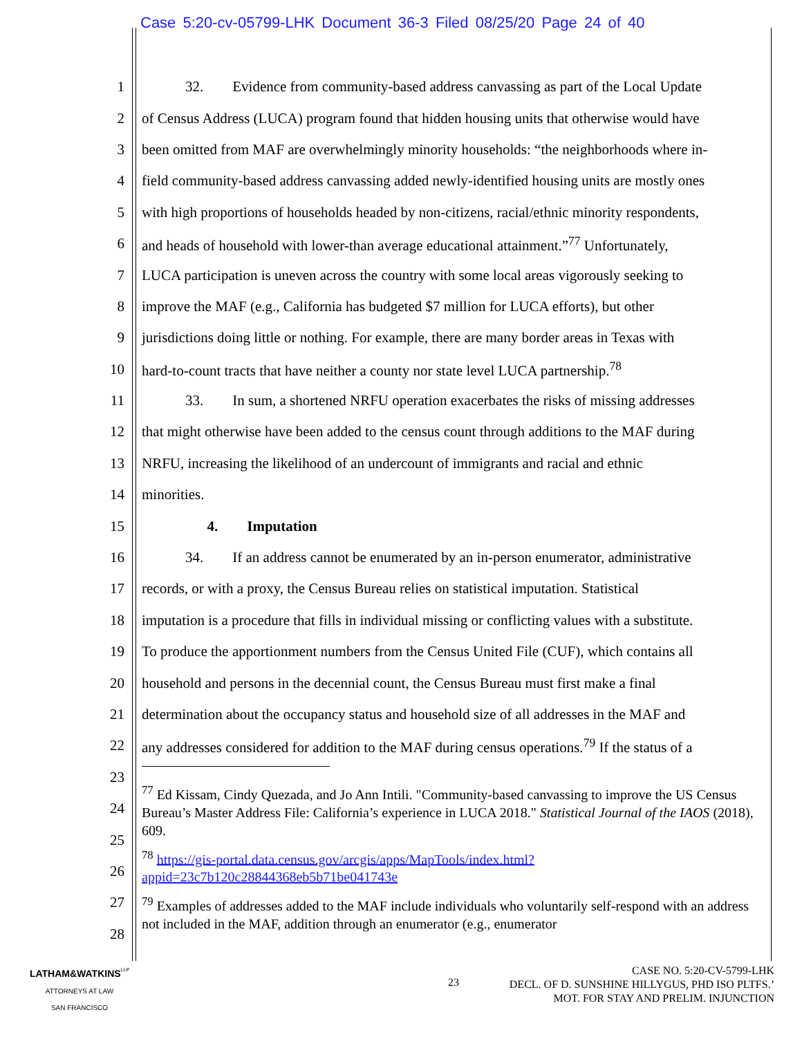Case 5:20-cv-05799-LHK Document 36-3 Filed 08/25/20 Page 24 of 40
1   32.  Evidence from community-based address canvassing as part of the Local Update
2 of Census Address (LUCA) program found that hidden housing units that otherwise would have
3 been omitted from MAF are overwhelmingly minority households: “the neighborhoods where in-
4 field community-based address canvassing added newly-identified housing units are mostly ones
5 with high proportions of households headed by non-citizens, racial/ethnic minority respondents,
6 and heads of household with lower-than average educational attainment.”<sup>77</sup> Unfortunately,
7 LUCA participation is uneven across the country with some local areas vigorously seeking to
8 improve the MAF (e.g., California has budgeted $7 million for LUCA efforts), but other
9 jurisdictions doing little or nothing. For example, there are many border areas in Texas with
10 hard-to-count tracts that have neither a county nor state level LUCA partnership.<sup>78</sup>
11   33.  In sum, a shortened NRFU operation exacerbates the risks of missing addresses
12 that might otherwise have been added to the census count through additions to the MAF during
13 NRFU, increasing the likelihood of an undercount of immigrants and racial and ethnic
14 minorities.
15     4.  Imputation
16   34.  If an address cannot be enumerated by an in-person enumerator, administrative
17 records, or with a proxy, the Census Bureau relies on statistical imputation. Statistical
18 imputation is a procedure that fills in individual missing or conflicting values with a substitute.
19 To produce the apportionment numbers from the Census United File (CUF), which contains all
20 household and persons in the decennial count, the Census Bureau must first make a final
21 determination about the occupancy status and household size of all addresses in the MAF and
22 any addresses considered for addition to the MAF during census operations.<sup>79</sup> If the status of a
23
24
25
26
27
28
<sup>77</sup> Ed Kissam, Cindy Quezada, and Jo Ann Intili. "Community-based canvassing to improve the US Census Bureau’s Master Address File: California’s experience in LUCA 2018." Statistical Journal of the IAOS (2018), 609.
<sup>78</sup> https://gis-portal.data.census.gov/arcgis/apps/MapTools/index.html?appid=23c7b120c28844368eb5b71be041743e
<sup>79</sup> Examples of addresses added to the MAF include individuals who voluntarily self-respond with an address not included in the MAF, addition through an enumerator (e.g., enumerator
LATHAM&WATKINS<sup>LLP</sup>
ATTORNEYS AT LAW
SAN FRANCISCO
23
CASE NO. 5:20-CV-5799-LHK
DECL. OF D. SUNSHINE HILLYGUS, PHD ISO PLTFS.’
MOT. FOR STAY AND PRELIM. INJUNCTION